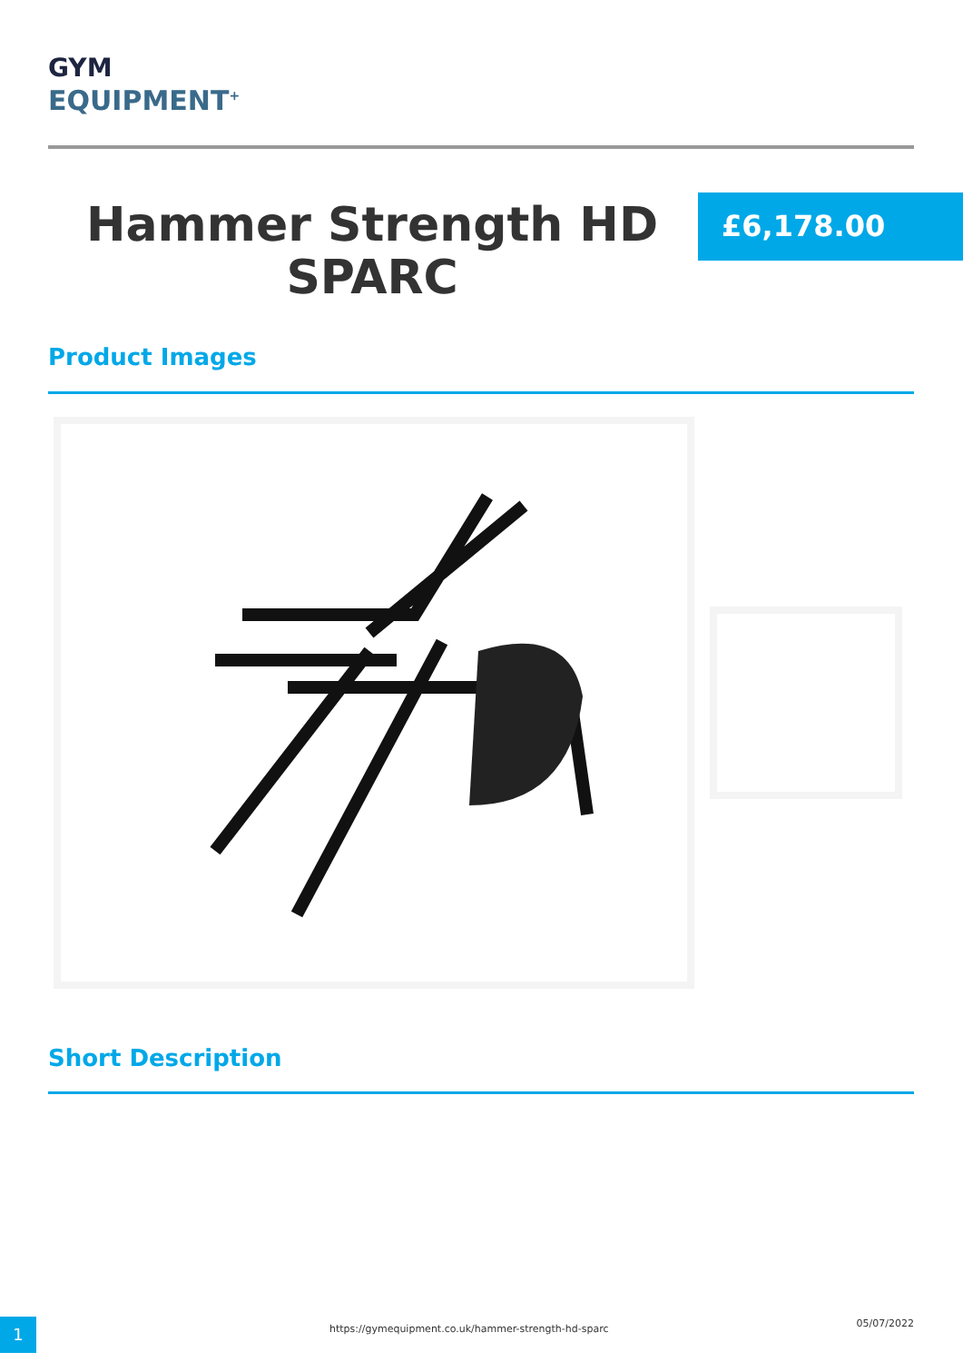GYM
EQUIPMENT<sup>+</sup>
Hammer Strength HD SPARC
£6,178.00
Product Images
Short Description
1
https://gymequipment.co.uk/hammer-strength-hd-sparc
05/07/2022